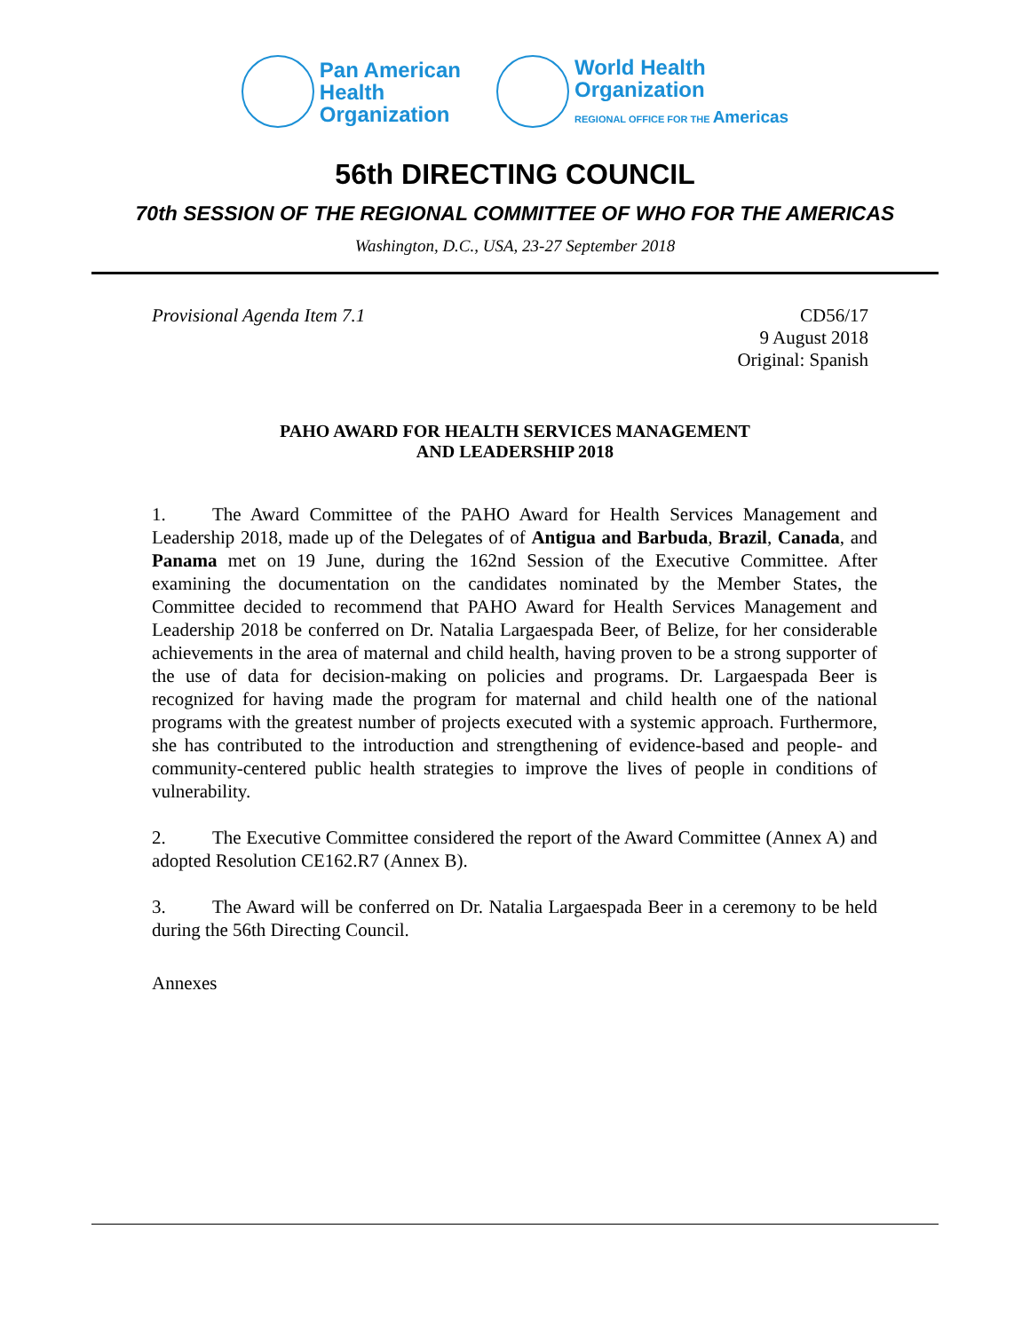Pan American
Health
Organization
World Health
Organization
REGIONAL OFFICE FOR THE Americas
56th DIRECTING COUNCIL
70th SESSION OF THE REGIONAL COMMITTEE OF WHO FOR THE AMERICAS
Washington, D.C., USA, 23-27 September 2018
Provisional Agenda Item 7.1 CD56/17
9 August 2018
Original: Spanish
PAHO AWARD FOR HEALTH SERVICES MANAGEMENT
AND LEADERSHIP 2018
1. The Award Committee of the PAHO Award for Health Services Management and Leadership 2018, made up of the Delegates of of Antigua and Barbuda, Brazil, Canada, and Panama met on 19 June, during the 162nd Session of the Executive Committee. After examining the documentation on the candidates nominated by the Member States, the Committee decided to recommend that PAHO Award for Health Services Management and Leadership 2018 be conferred on Dr. Natalia Largaespada Beer, of Belize, for her considerable achievements in the area of maternal and child health, having proven to be a strong supporter of the use of data for decision-making on policies and programs. Dr. Largaespada Beer is recognized for having made the program for maternal and child health one of the national programs with the greatest number of projects executed with a systemic approach. Furthermore, she has contributed to the introduction and strengthening of evidence-based and people- and community-centered public health strategies to improve the lives of people in conditions of vulnerability.
2. The Executive Committee considered the report of the Award Committee (Annex A) and adopted Resolution CE162.R7 (Annex B).
3. The Award will be conferred on Dr. Natalia Largaespada Beer in a ceremony to be held during the 56th Directing Council.
Annexes